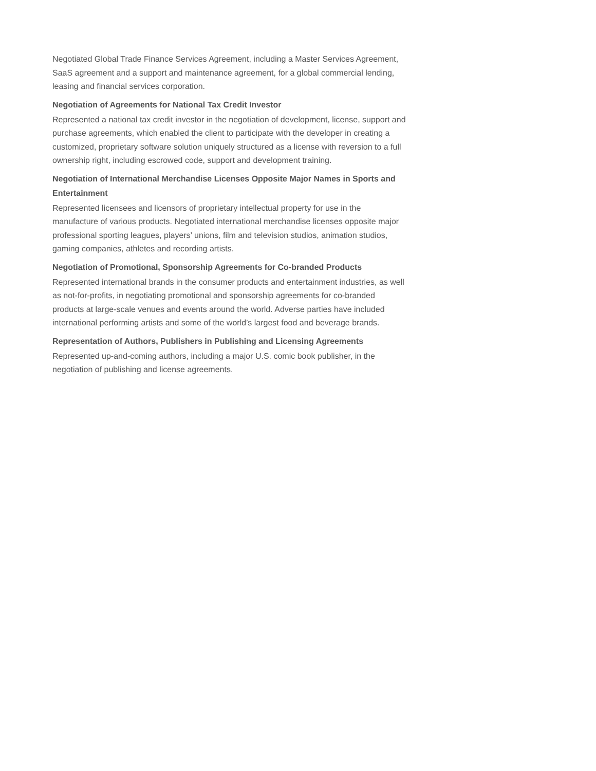Negotiated Global Trade Finance Services Agreement, including a Master Services Agreement, SaaS agreement and a support and maintenance agreement, for a global commercial lending, leasing and financial services corporation.
Negotiation of Agreements for National Tax Credit Investor
Represented a national tax credit investor in the negotiation of development, license, support and purchase agreements, which enabled the client to participate with the developer in creating a customized, proprietary software solution uniquely structured as a license with reversion to a full ownership right, including escrowed code, support and development training.
Negotiation of International Merchandise Licenses Opposite Major Names in Sports and Entertainment
Represented licensees and licensors of proprietary intellectual property for use in the manufacture of various products. Negotiated international merchandise licenses opposite major professional sporting leagues, players’ unions, film and television studios, animation studios, gaming companies, athletes and recording artists.
Negotiation of Promotional, Sponsorship Agreements for Co-branded Products
Represented international brands in the consumer products and entertainment industries, as well as not-for-profits, in negotiating promotional and sponsorship agreements for co-branded products at large-scale venues and events around the world. Adverse parties have included international performing artists and some of the world’s largest food and beverage brands.
Representation of Authors, Publishers in Publishing and Licensing Agreements
Represented up-and-coming authors, including a major U.S. comic book publisher, in the negotiation of publishing and license agreements.